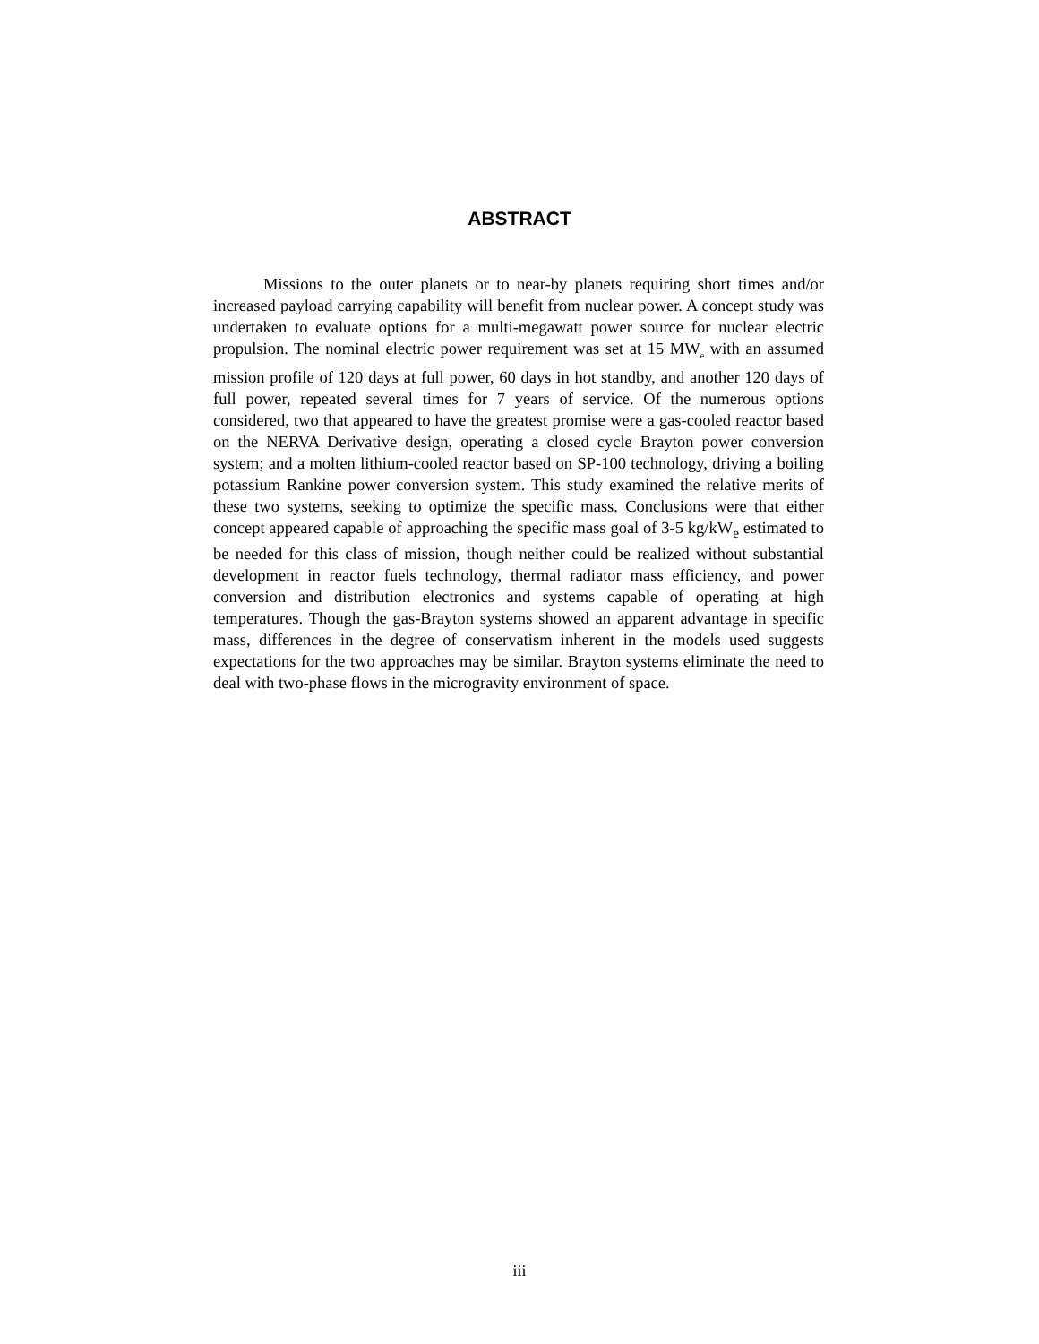ABSTRACT
Missions to the outer planets or to near-by planets requiring short times and/or increased payload carrying capability will benefit from nuclear power. A concept study was undertaken to evaluate options for a multi-megawatt power source for nuclear electric propulsion. The nominal electric power requirement was set at 15 MW<sub>e</sub> with an assumed mission profile of 120 days at full power, 60 days in hot standby, and another 120 days of full power, repeated several times for 7 years of service. Of the numerous options considered, two that appeared to have the greatest promise were a gas-cooled reactor based on the NERVA Derivative design, operating a closed cycle Brayton power conversion system; and a molten lithium-cooled reactor based on SP-100 technology, driving a boiling potassium Rankine power conversion system. This study examined the relative merits of these two systems, seeking to optimize the specific mass. Conclusions were that either concept appeared capable of approaching the specific mass goal of 3-5 kg/kW<sub>e</sub> estimated to be needed for this class of mission, though neither could be realized without substantial development in reactor fuels technology, thermal radiator mass efficiency, and power conversion and distribution electronics and systems capable of operating at high temperatures. Though the gas-Brayton systems showed an apparent advantage in specific mass, differences in the degree of conservatism inherent in the models used suggests expectations for the two approaches may be similar. Brayton systems eliminate the need to deal with two-phase flows in the microgravity environment of space.
iii